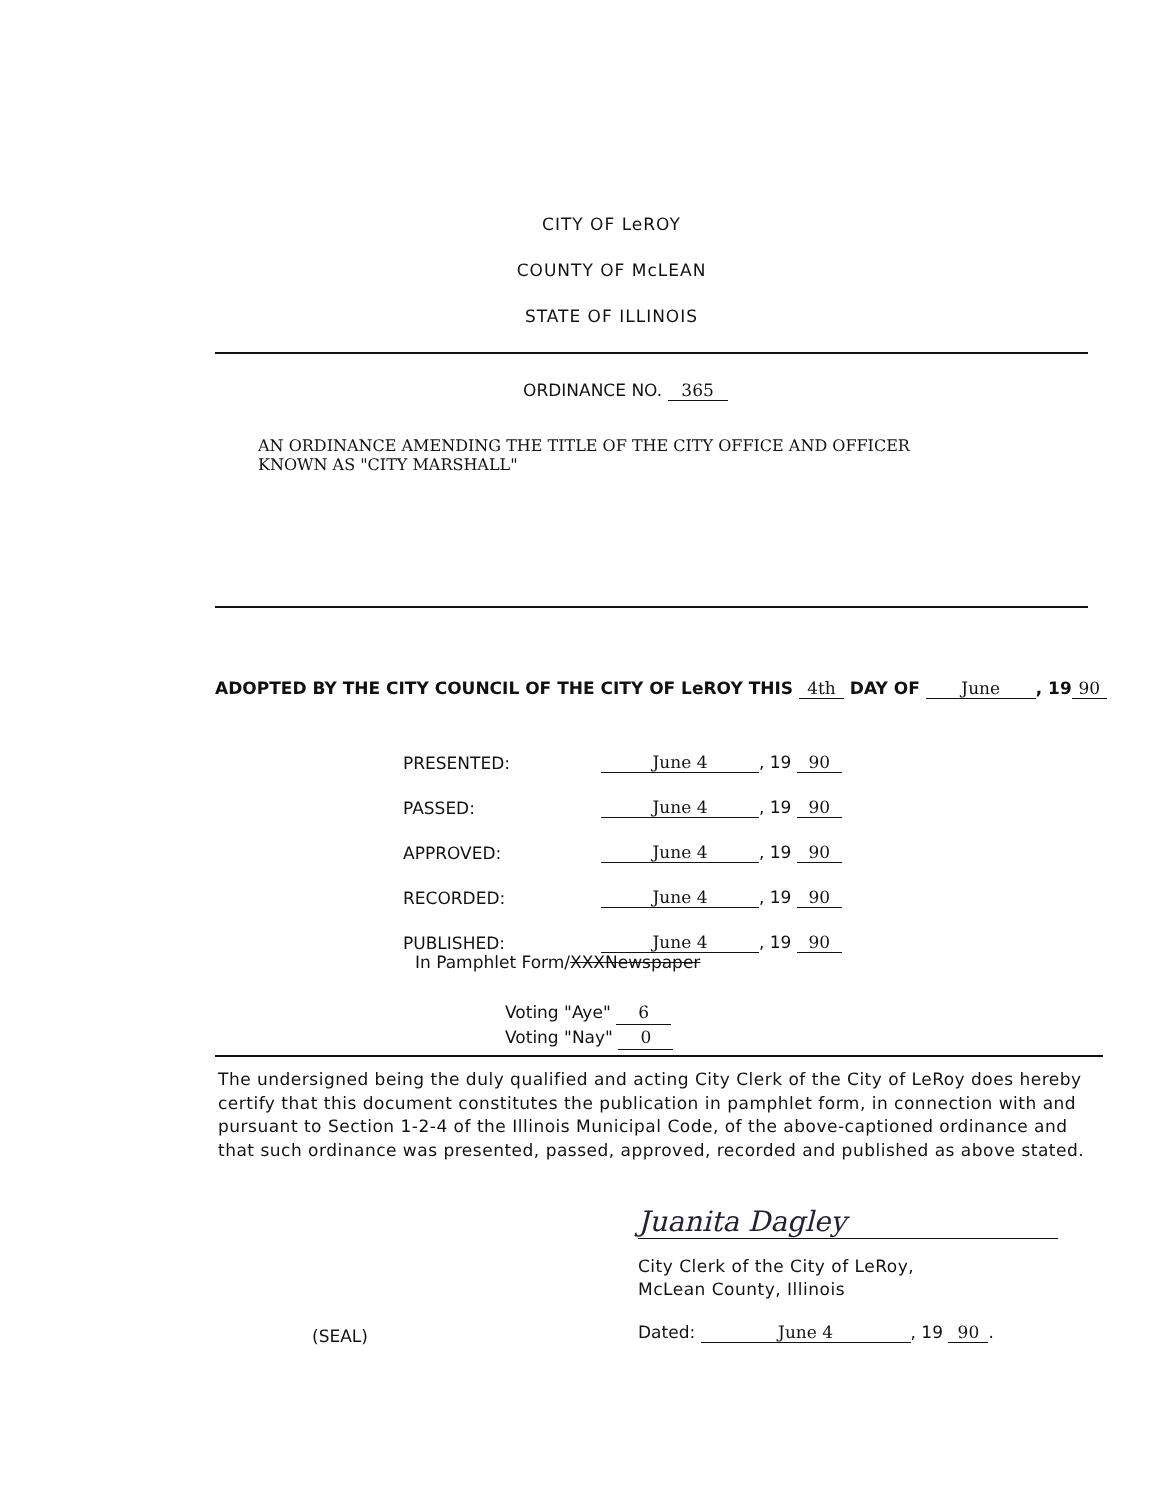CITY OF LeROY
COUNTY OF McLEAN
STATE OF ILLINOIS
ORDINANCE NO. 365
AN ORDINANCE AMENDING THE TITLE OF THE CITY OFFICE AND OFFICER
KNOWN AS "CITY MARSHALL"
ADOPTED BY THE CITY COUNCIL OF THE CITY OF LeROY THIS 4th DAY OF June, 19 90
| PRESENTED: | June 4 , 19 90 |
| PASSED: | June 4 , 19 90 |
| APPROVED: | June 4 , 19 90 |
| RECORDED: | June 4 , 19 90 |
| PUBLISHED: | June 4 , 19 90 |
In Pamphlet Form/XXXNewspaper
Voting "Aye" 6
Voting "Nay" 0
The undersigned being the duly qualified and acting City Clerk of the City of LeRoy does hereby certify that this document constitutes the publication in pamphlet form, in connection with and pursuant to Section 1-2-4 of the Illinois Municipal Code, of the above-captioned ordinance and that such ordinance was presented, passed, approved, recorded and published as above stated.
Juanita Dagley
City Clerk of the City of LeRoy,
McLean County, Illinois
(SEAL) Dated: June 4, 19 90.